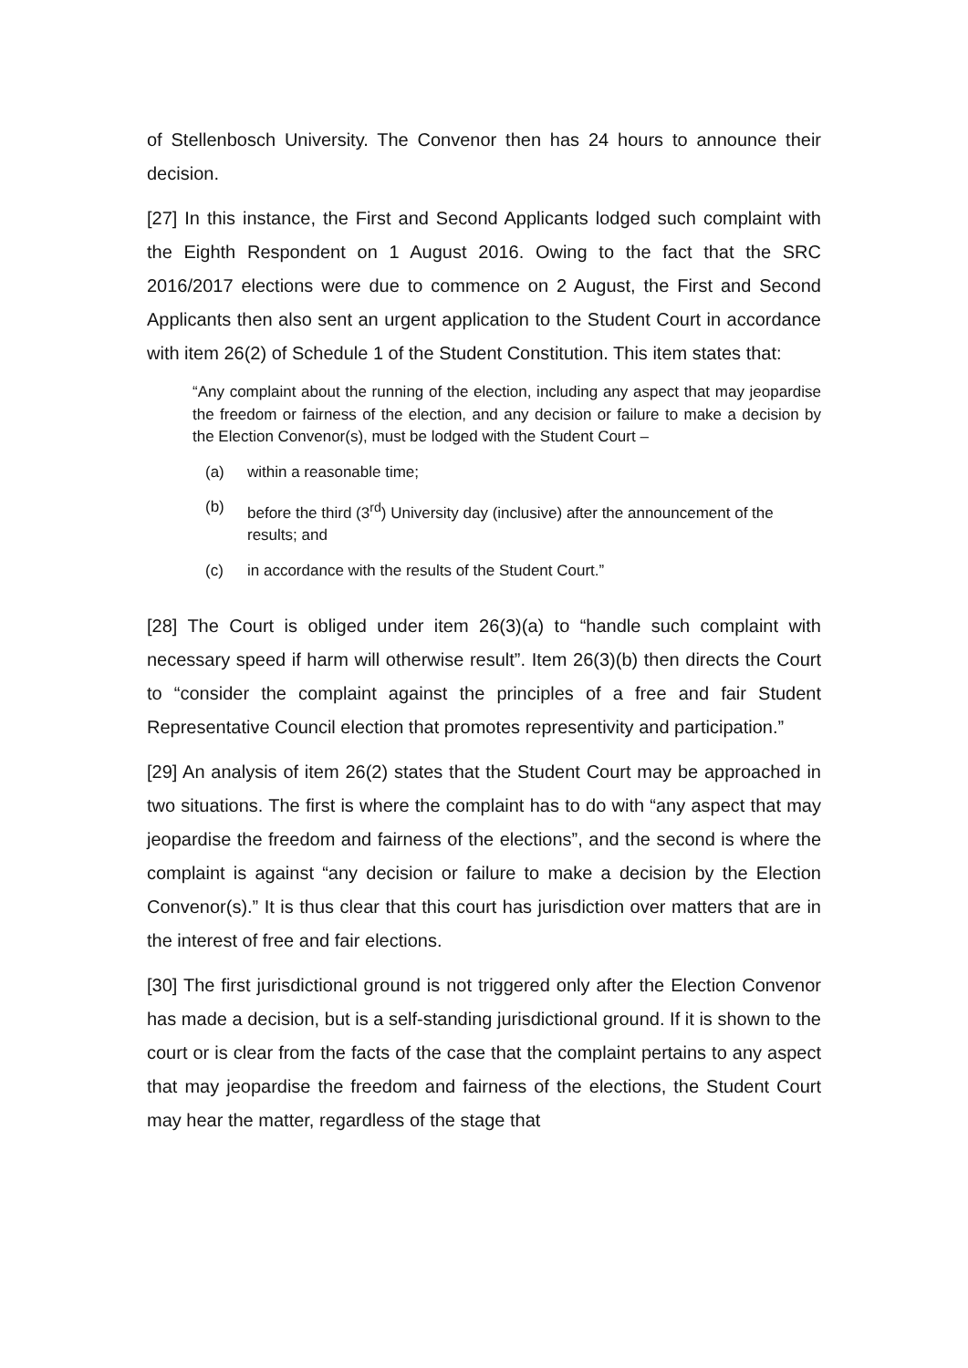of Stellenbosch University. The Convenor then has 24 hours to announce their decision.
[27] In this instance, the First and Second Applicants lodged such complaint with the Eighth Respondent on 1 August 2016. Owing to the fact that the SRC 2016/2017 elections were due to commence on 2 August, the First and Second Applicants then also sent an urgent application to the Student Court in accordance with item 26(2) of Schedule 1 of the Student Constitution. This item states that:
“Any complaint about the running of the election, including any aspect that may jeopardise the freedom or fairness of the election, and any decision or failure to make a decision by the Election Convenor(s), must be lodged with the Student Court –
(a) within a reasonable time;
(b) before the third (3<sup>rd</sup>) University day (inclusive) after the announcement of the results; and
(c) in accordance with the results of the Student Court.”
[28] The Court is obliged under item 26(3)(a) to “handle such complaint with necessary speed if harm will otherwise result”. Item 26(3)(b) then directs the Court to “consider the complaint against the principles of a free and fair Student Representative Council election that promotes representivity and participation.”
[29] An analysis of item 26(2) states that the Student Court may be approached in two situations. The first is where the complaint has to do with “any aspect that may jeopardise the freedom and fairness of the elections”, and the second is where the complaint is against “any decision or failure to make a decision by the Election Convenor(s).” It is thus clear that this court has jurisdiction over matters that are in the interest of free and fair elections.
[30] The first jurisdictional ground is not triggered only after the Election Convenor has made a decision, but is a self-standing jurisdictional ground. If it is shown to the court or is clear from the facts of the case that the complaint pertains to any aspect that may jeopardise the freedom and fairness of the elections, the Student Court may hear the matter, regardless of the stage that